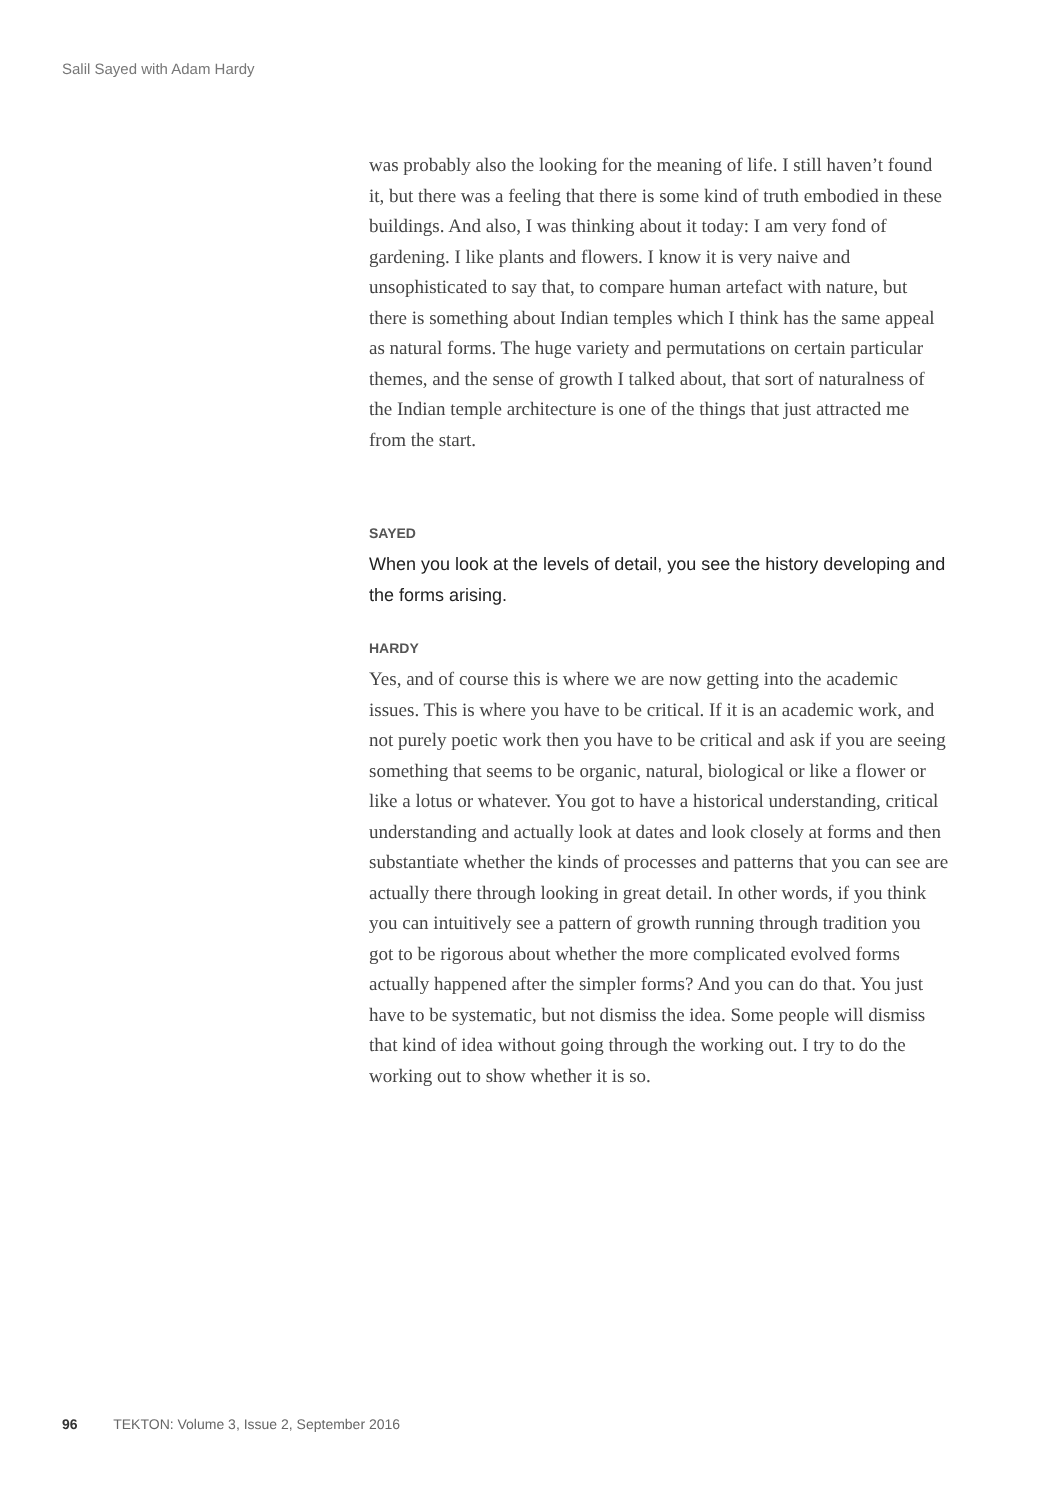Salil Sayed with Adam Hardy
was probably also the looking for the meaning of life. I still haven’t found it, but there was a feeling that there is some kind of truth embodied in these buildings. And also, I was thinking about it today: I am very fond of gardening. I like plants and flowers. I know it is very naive and unsophisticated to say that, to compare human artefact with nature, but there is something about Indian temples which I think has the same appeal as natural forms. The huge variety and permutations on certain particular themes, and the sense of growth I talked about, that sort of naturalness of the Indian temple architecture is one of the things that just attracted me from the start.
SAYED
When you look at the levels of detail, you see the history developing and the forms arising.
HARDY
Yes, and of course this is where we are now getting into the academic issues. This is where you have to be critical. If it is an academic work, and not purely poetic work then you have to be critical and ask if you are seeing something that seems to be organic, natural, biological or like a flower or like a lotus or whatever. You got to have a historical understanding, critical understanding and actually look at dates and look closely at forms and then substantiate whether the kinds of processes and patterns that you can see are actually there through looking in great detail. In other words, if you think you can intuitively see a pattern of growth running through tradition you got to be rigorous about whether the more complicated evolved forms actually happened after the simpler forms? And you can do that. You just have to be systematic, but not dismiss the idea. Some people will dismiss that kind of idea without going through the working out. I try to do the working out to show whether it is so.
96 TEKTON: Volume 3, Issue 2, September 2016